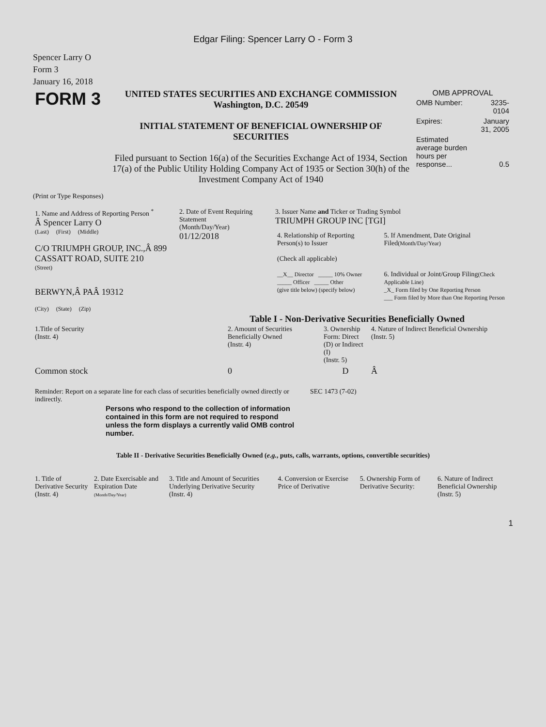Edgar Filing: Spencer Larry O - Form 3
Spencer Larry O
Form 3
January 16, 2018
| FORM 3 | UNITED STATES SECURITIES AND EXCHANGE COMMISSION Washington, D.C. 20549 INITIAL STATEMENT OF BENEFICIAL OWNERSHIP OF SECURITIES Filed pursuant to Section 16(a) of the Securities Exchange Act of 1934, Section 17(a) of the Public Utility Holding Company Act of 1935 or Section 30(h) of the Investment Company Act of 1940 | OMB APPROVAL / OMB Number: / 3235-0104 / / Expires: / January 31, 2005 / / Estimated average burden hours per response... / 0.5 / |
(Print or Type Responses)
| 1. Name and Address of Reporting Person <sup>*</sup> Â Spencer Larry O (Last) (First) (Middle) C/O TRIUMPH GROUP, INC.,Â 899 CASSATT ROAD, SUITE 210 (Street) BERWYN,Â PAÂ 19312 (City) (State) (Zip) | 2. Date of Event Requiring Statement (Month/Day/Year) 01/12/2018 | 3. Issuer Name and Ticker or Trading Symbol TRIUMPH GROUP INC [TGI] / 4. Relationship of Reporting Person(s) to Issuer (Check all applicable) __X__ Director _____ 10% Owner _____ Officer _____ Other (give title below) (specify below) / 5. If Amendment, Date Original Filed (Month/Day/Year) 6. Individual or Joint/Group Filing (Check Applicable Line) _X_ Form filed by One Reporting Person ___ Form filed by More than One Reporting Person / |
Table I - Non-Derivative Securities Beneficially Owned
| 1.Title of Security (Instr. 4) | 2. Amount of Securities Beneficially Owned (Instr. 4) | 3. Ownership Form: Direct (D) or Indirect (I) (Instr. 5) | 4. Nature of Indirect Beneficial Ownership (Instr. 5) |
| --- | --- | --- | --- |
| Common stock | 0 | D | Â |
| Reminder: Report on a separate line for each class of securities beneficially owned directly or indirectly. | SEC 1473 (7-02) |
Persons who respond to the collection of information contained in this form are not required to respond unless the form displays a currently valid OMB control number.
Table II - Derivative Securities Beneficially Owned (e.g., puts, calls, warrants, options, convertible securities)
| 1. Title of Derivative Security (Instr. 4) | 2. Date Exercisable and Expiration Date (Month/Day/Year) | 3. Title and Amount of Securities Underlying Derivative Security (Instr. 4) | 4. Conversion or Exercise Price of Derivative | 5. Ownership Form of Derivative Security: | 6. Nature of Indirect Beneficial Ownership (Instr. 5) |
| --- | --- | --- | --- | --- | --- |
1